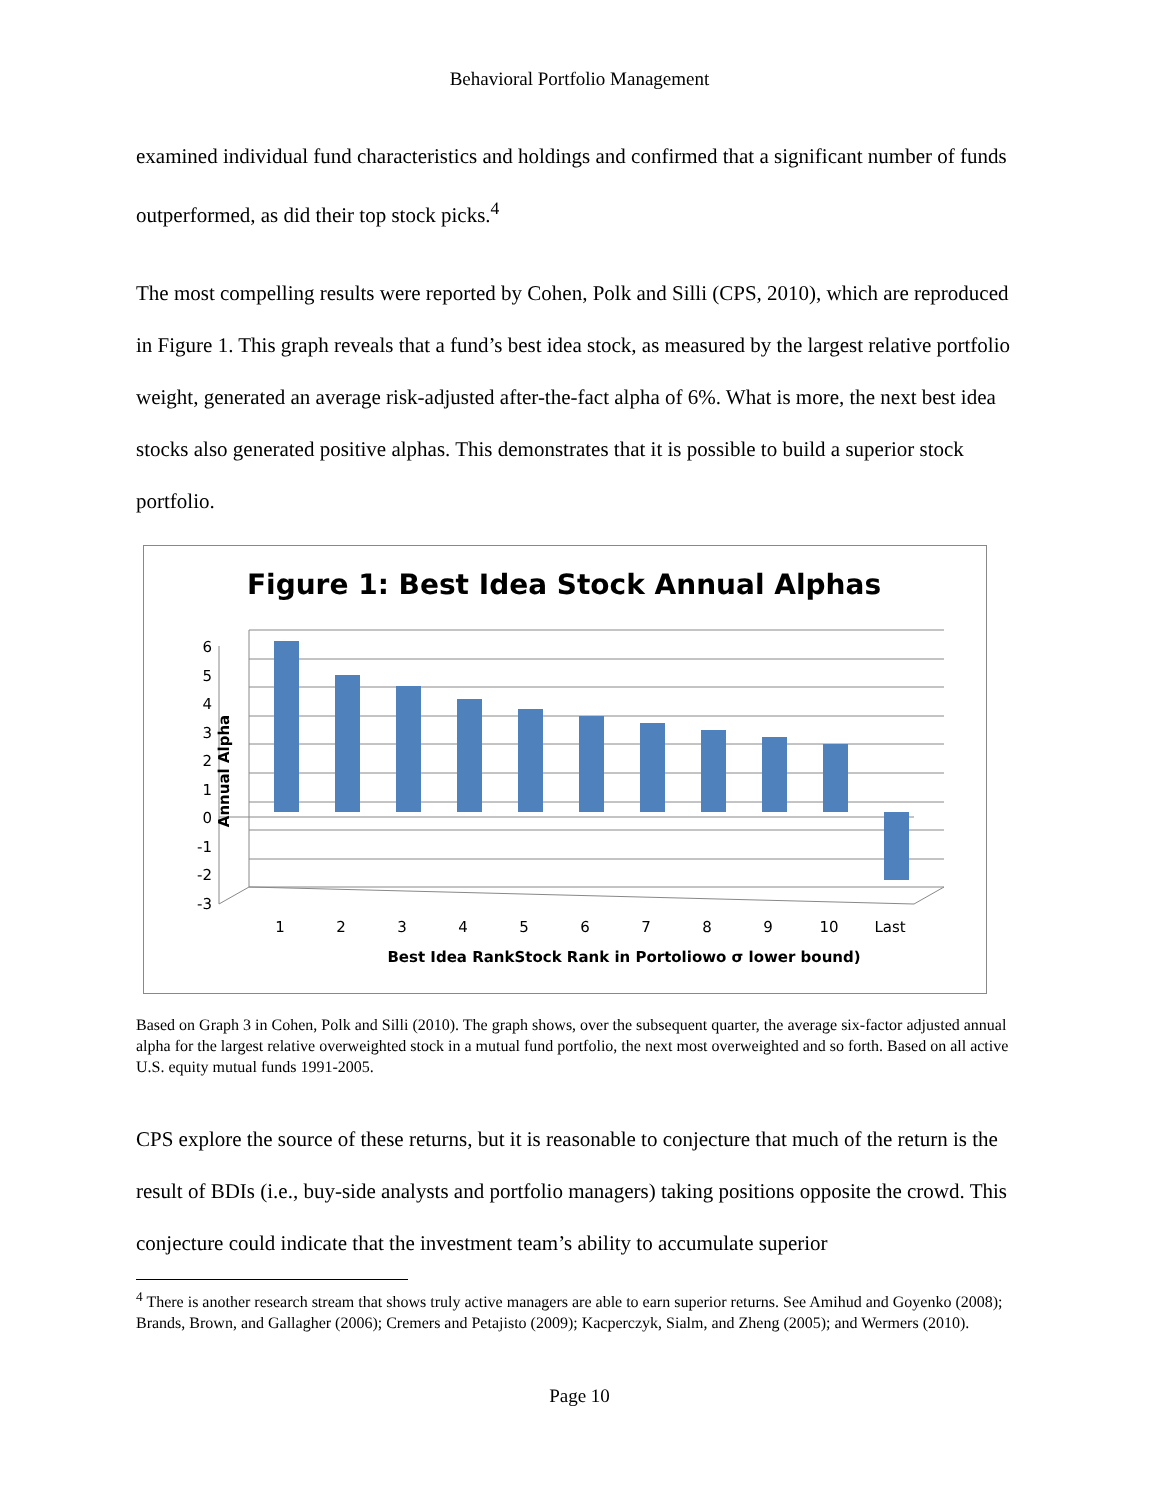Behavioral Portfolio Management
examined individual fund characteristics and holdings and confirmed that a significant number of funds outperformed, as did their top stock picks.<sup>4</sup>
The most compelling results were reported by Cohen, Polk and Silli (CPS, 2010), which are reproduced in Figure 1. This graph reveals that a fund’s best idea stock, as measured by the largest relative portfolio weight, generated an average risk-adjusted after-the-fact alpha of 6%. What is more, the next best idea stocks also generated positive alphas. This demonstrates that it is possible to build a superior stock portfolio.
Figure 1: Best Idea Stock Annual Alphas
6
5
4
3
2
1
0
-1
-2
-3
1
2
3
4
5
6
7
8
9
10
Last
Best Idea RankStock Rank in Portoliowo σ lower bound)
Annual Alpha
Based on Graph 3 in Cohen, Polk and Silli (2010). The graph shows, over the subsequent quarter, the average six-factor adjusted annual alpha for the largest relative overweighted stock in a mutual fund portfolio, the next most overweighted and so forth. Based on all active U.S. equity mutual funds 1991-2005.
CPS explore the source of these returns, but it is reasonable to conjecture that much of the return is the result of BDIs (i.e., buy-side analysts and portfolio managers) taking positions opposite the crowd. This conjecture could indicate that the investment team’s ability to accumulate superior
<sup>4</sup> There is another research stream that shows truly active managers are able to earn superior returns. See Amihud and Goyenko (2008); Brands, Brown, and Gallagher (2006); Cremers and Petajisto (2009); Kacperczyk, Sialm, and Zheng (2005); and Wermers (2010).
Page 10